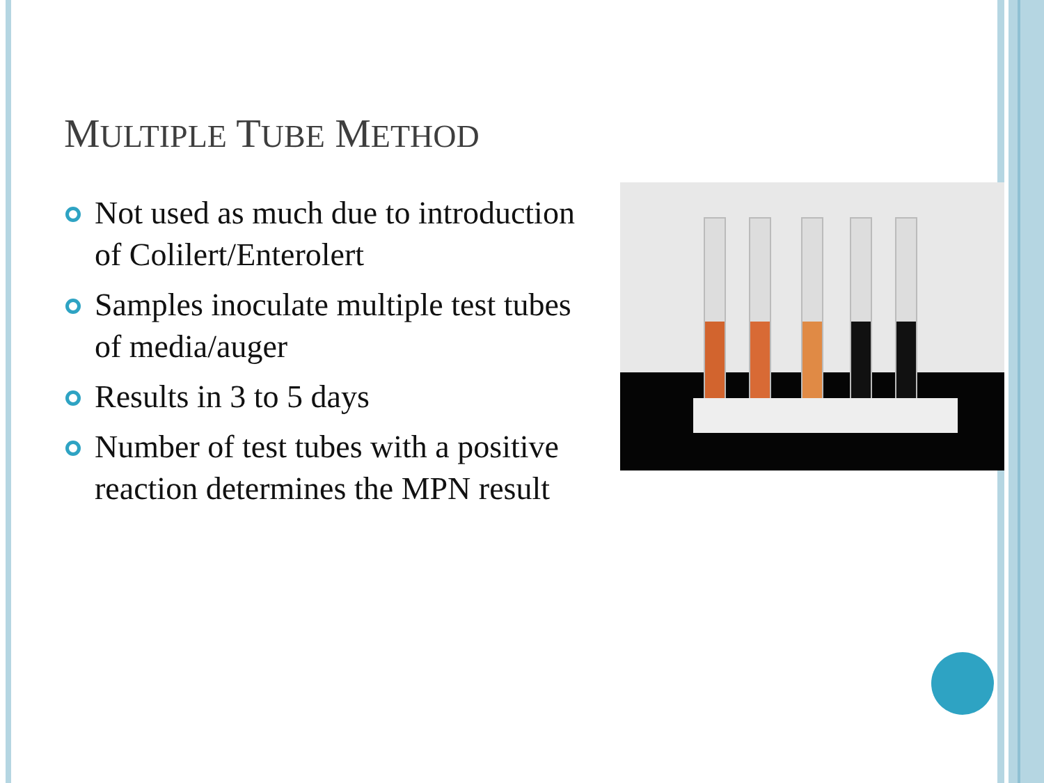MULTIPLE TUBE METHOD
Not used as much due to introduction of Colilert/Enterolert
Samples inoculate multiple test tubes of media/auger
Results in 3 to 5 days
Number of test tubes with a positive reaction determines the MPN result